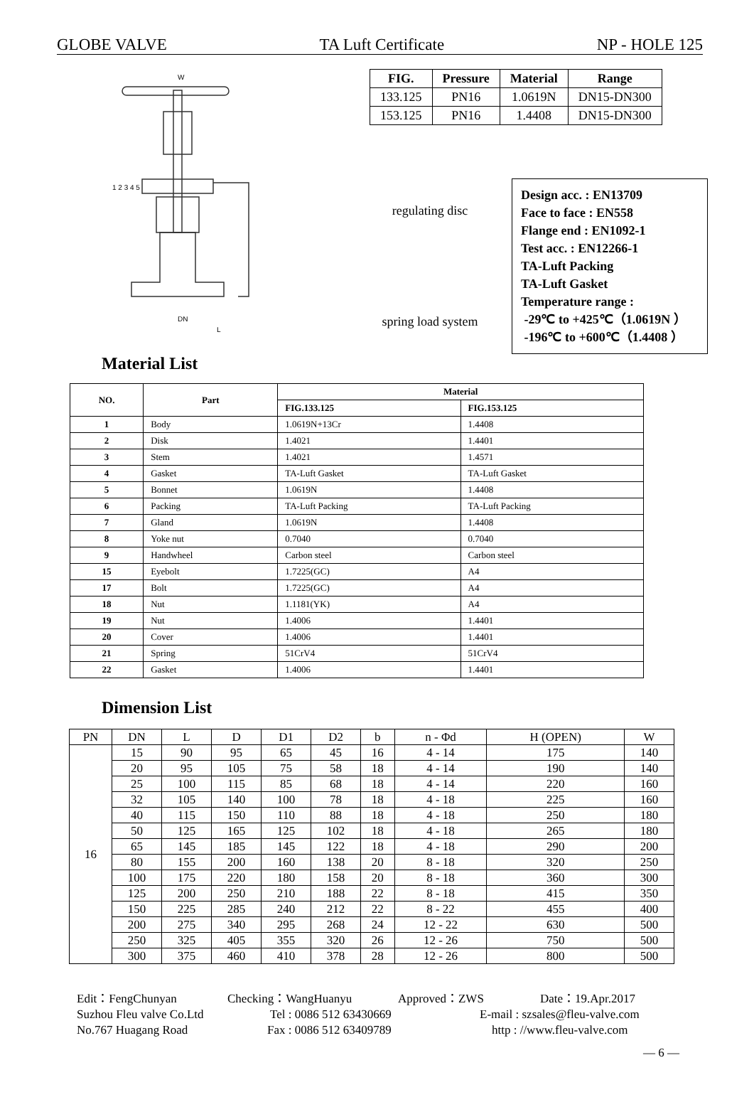GLOBE VALVE TA Luft Certificate NP - HOLE 125
W
1 2 3 4 5
DN
L
| FIG. | Pressure | Material | Range |
| --- | --- | --- | --- |
| 133.125 | PN16 | 1.0619N | DN15-DN300 |
| 153.125 | PN16 | 1.4408 | DN15-DN300 |
regulating disc
spring load system
Design acc. : EN13709
Face to face : EN558
Flange end : EN1092-1
Test acc. : EN12266-1
TA-Luft Packing
TA-Luft Gasket
Temperature range :
-29℃ to +425℃（1.0619N ）
-196℃ to +600℃（1.4408 ）
Material List
| NO. | Part | Material | |
| --- | --- | --- | --- |
| | | FIG.133.125 | FIG.153.125 |
| 1 | Body | 1.0619N+13Cr | 1.4408 |
| 2 | Disk | 1.4021 | 1.4401 |
| 3 | Stem | 1.4021 | 1.4571 |
| 4 | Gasket | TA-Luft Gasket | TA-Luft Gasket |
| 5 | Bonnet | 1.0619N | 1.4408 |
| 6 | Packing | TA-Luft Packing | TA-Luft Packing |
| 7 | Gland | 1.0619N | 1.4408 |
| 8 | Yoke nut | 0.7040 | 0.7040 |
| 9 | Handwheel | Carbon steel | Carbon steel |
| 15 | Eyebolt | 1.7225(GC) | A4 |
| 17 | Bolt | 1.7225(GC) | A4 |
| 18 | Nut | 1.1181(YK) | A4 |
| 19 | Nut | 1.4006 | 1.4401 |
| 20 | Cover | 1.4006 | 1.4401 |
| 21 | Spring | 51CrV4 | 51CrV4 |
| 22 | Gasket | 1.4006 | 1.4401 |
Dimension List
| PN | DN | L | D | D1 | D2 | b | n - Φd | H (OPEN) | W |
| --- | --- | --- | --- | --- | --- | --- | --- | --- | --- |
| 16 | 15 | 90 | 95 | 65 | 45 | 16 | 4 - 14 | 175 | 140 |
| | 20 | 95 | 105 | 75 | 58 | 18 | 4 - 14 | 190 | 140 |
| | 25 | 100 | 115 | 85 | 68 | 18 | 4 - 14 | 220 | 160 |
| | 32 | 105 | 140 | 100 | 78 | 18 | 4 - 18 | 225 | 160 |
| | 40 | 115 | 150 | 110 | 88 | 18 | 4 - 18 | 250 | 180 |
| | 50 | 125 | 165 | 125 | 102 | 18 | 4 - 18 | 265 | 180 |
| | 65 | 145 | 185 | 145 | 122 | 18 | 4 - 18 | 290 | 200 |
| | 80 | 155 | 200 | 160 | 138 | 20 | 8 - 18 | 320 | 250 |
| | 100 | 175 | 220 | 180 | 158 | 20 | 8 - 18 | 360 | 300 |
| | 125 | 200 | 250 | 210 | 188 | 22 | 8 - 18 | 415 | 350 |
| | 150 | 225 | 285 | 240 | 212 | 22 | 8 - 22 | 455 | 400 |
| | 200 | 275 | 340 | 295 | 268 | 24 | 12 - 22 | 630 | 500 |
| | 250 | 325 | 405 | 355 | 320 | 26 | 12 - 26 | 750 | 500 |
| | 300 | 375 | 460 | 410 | 378 | 28 | 12 - 26 | 800 | 500 |
Edit：FengChunyan Checking：WangHuanyu Approved：ZWS Date：19.Apr.2017
Suzhou Fleu valve Co.Ltd Tel : 0086 512 63430669 E-mail : szsales@fleu-valve.com
No.767 Huagang Road Fax : 0086 512 63409789 http : //www.fleu-valve.com
— 6 —